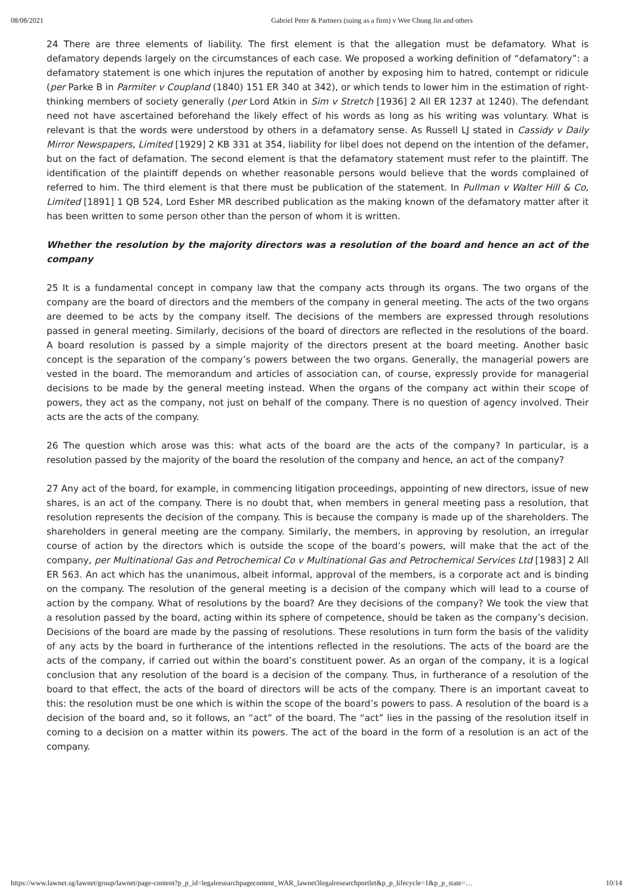08/08/2021 Gabriel Peter & Partners (suing as a firm) v Wee Chong Jin and others
24 There are three elements of liability. The first element is that the allegation must be defamatory. What is defamatory depends largely on the circumstances of each case. We proposed a working definition of “defamatory”: a defamatory statement is one which injures the reputation of another by exposing him to hatred, contempt or ridicule (per Parke B in Parmiter v Coupland (1840) 151 ER 340 at 342), or which tends to lower him in the estimation of right-thinking members of society generally (per Lord Atkin in Sim v Stretch [1936] 2 All ER 1237 at 1240). The defendant need not have ascertained beforehand the likely effect of his words as long as his writing was voluntary. What is relevant is that the words were understood by others in a defamatory sense. As Russell LJ stated in Cassidy v Daily Mirror Newspapers, Limited [1929] 2 KB 331 at 354, liability for libel does not depend on the intention of the defamer, but on the fact of defamation. The second element is that the defamatory statement must refer to the plaintiff. The identification of the plaintiff depends on whether reasonable persons would believe that the words complained of referred to him. The third element is that there must be publication of the statement. In Pullman v Walter Hill & Co, Limited [1891] 1 QB 524, Lord Esher MR described publication as the making known of the defamatory matter after it has been written to some person other than the person of whom it is written.
Whether the resolution by the majority directors was a resolution of the board and hence an act of the company
25 It is a fundamental concept in company law that the company acts through its organs. The two organs of the company are the board of directors and the members of the company in general meeting. The acts of the two organs are deemed to be acts by the company itself. The decisions of the members are expressed through resolutions passed in general meeting. Similarly, decisions of the board of directors are reflected in the resolutions of the board. A board resolution is passed by a simple majority of the directors present at the board meeting. Another basic concept is the separation of the company’s powers between the two organs. Generally, the managerial powers are vested in the board. The memorandum and articles of association can, of course, expressly provide for managerial decisions to be made by the general meeting instead. When the organs of the company act within their scope of powers, they act as the company, not just on behalf of the company. There is no question of agency involved. Their acts are the acts of the company.
26 The question which arose was this: what acts of the board are the acts of the company? In particular, is a resolution passed by the majority of the board the resolution of the company and hence, an act of the company?
27 Any act of the board, for example, in commencing litigation proceedings, appointing of new directors, issue of new shares, is an act of the company. There is no doubt that, when members in general meeting pass a resolution, that resolution represents the decision of the company. This is because the company is made up of the shareholders. The shareholders in general meeting are the company. Similarly, the members, in approving by resolution, an irregular course of action by the directors which is outside the scope of the board’s powers, will make that the act of the company, per Multinational Gas and Petrochemical Co v Multinational Gas and Petrochemical Services Ltd [1983] 2 All ER 563. An act which has the unanimous, albeit informal, approval of the members, is a corporate act and is binding on the company. The resolution of the general meeting is a decision of the company which will lead to a course of action by the company. What of resolutions by the board? Are they decisions of the company? We took the view that a resolution passed by the board, acting within its sphere of competence, should be taken as the company’s decision. Decisions of the board are made by the passing of resolutions. These resolutions in turn form the basis of the validity of any acts by the board in furtherance of the intentions reflected in the resolutions. The acts of the board are the acts of the company, if carried out within the board’s constituent power. As an organ of the company, it is a logical conclusion that any resolution of the board is a decision of the company. Thus, in furtherance of a resolution of the board to that effect, the acts of the board of directors will be acts of the company. There is an important caveat to this: the resolution must be one which is within the scope of the board’s powers to pass. A resolution of the board is a decision of the board and, so it follows, an “act” of the board. The “act” lies in the passing of the resolution itself in coming to a decision on a matter within its powers. The act of the board in the form of a resolution is an act of the company.
https://www.lawnet.sg/lawnet/group/lawnet/page-content?p_p_id=legalresearchpagecontent_WAR_lawnet3legalresearchportlet&p_p_lifecycle=1&p_p_state=… 10/14